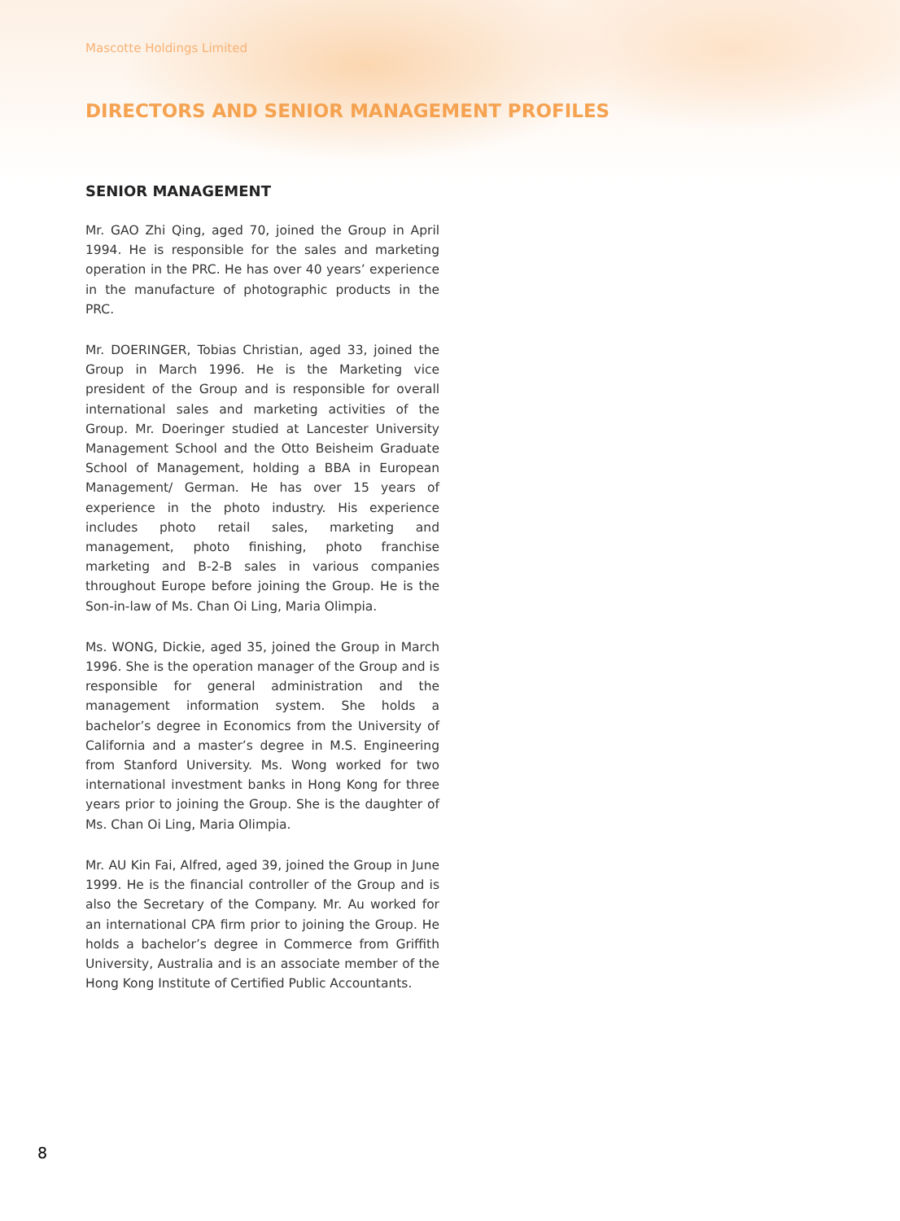Mascotte Holdings Limited
DIRECTORS AND SENIOR MANAGEMENT PROFILES
SENIOR MANAGEMENT
Mr. GAO Zhi Qing, aged 70, joined the Group in April 1994. He is responsible for the sales and marketing operation in the PRC. He has over 40 years’ experience in the manufacture of photographic products in the PRC.
Mr. DOERINGER, Tobias Christian, aged 33, joined the Group in March 1996. He is the Marketing vice president of the Group and is responsible for overall international sales and marketing activities of the Group. Mr. Doeringer studied at Lancester University Management School and the Otto Beisheim Graduate School of Management, holding a BBA in European Management/ German. He has over 15 years of experience in the photo industry. His experience includes photo retail sales, marketing and management, photo finishing, photo franchise marketing and B-2-B sales in various companies throughout Europe before joining the Group. He is the Son-in-law of Ms. Chan Oi Ling, Maria Olimpia.
Ms. WONG, Dickie, aged 35, joined the Group in March 1996. She is the operation manager of the Group and is responsible for general administration and the management information system. She holds a bachelor’s degree in Economics from the University of California and a master’s degree in M.S. Engineering from Stanford University. Ms. Wong worked for two international investment banks in Hong Kong for three years prior to joining the Group. She is the daughter of Ms. Chan Oi Ling, Maria Olimpia.
Mr. AU Kin Fai, Alfred, aged 39, joined the Group in June 1999. He is the financial controller of the Group and is also the Secretary of the Company. Mr. Au worked for an international CPA firm prior to joining the Group. He holds a bachelor’s degree in Commerce from Griffith University, Australia and is an associate member of the Hong Kong Institute of Certified Public Accountants.
8